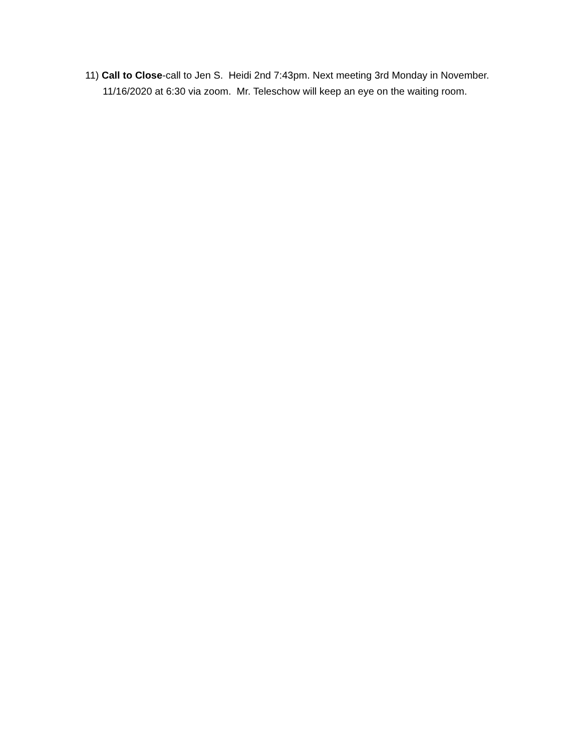11) Call to Close-call to Jen S. Heidi 2nd 7:43pm. Next meeting 3rd Monday in November.
11/16/2020 at 6:30 via zoom. Mr. Teleschow will keep an eye on the waiting room.